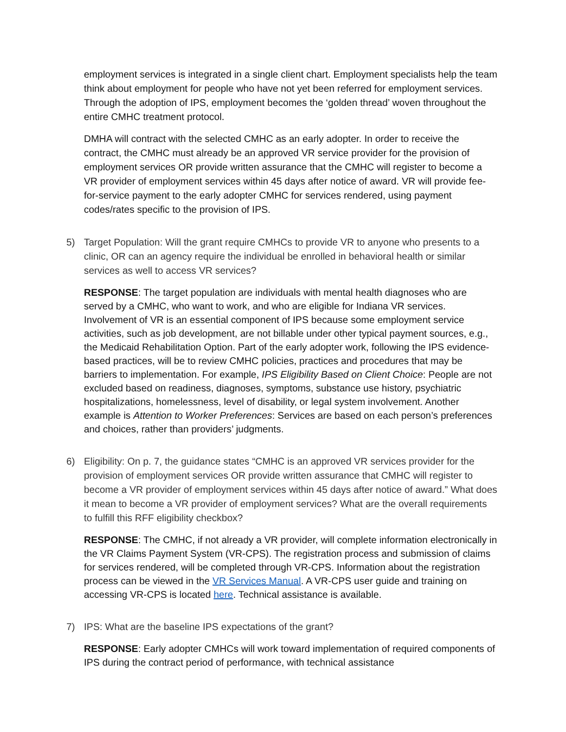employment services is integrated in a single client chart. Employment specialists help the team think about employment for people who have not yet been referred for employment services. Through the adoption of IPS, employment becomes the ‘golden thread’ woven throughout the entire CMHC treatment protocol.
DMHA will contract with the selected CMHC as an early adopter. In order to receive the contract, the CMHC must already be an approved VR service provider for the provision of employment services OR provide written assurance that the CMHC will register to become a VR provider of employment services within 45 days after notice of award. VR will provide fee-for-service payment to the early adopter CMHC for services rendered, using payment codes/rates specific to the provision of IPS.
5) Target Population: Will the grant require CMHCs to provide VR to anyone who presents to a clinic, OR can an agency require the individual be enrolled in behavioral health or similar services as well to access VR services?
RESPONSE: The target population are individuals with mental health diagnoses who are served by a CMHC, who want to work, and who are eligible for Indiana VR services. Involvement of VR is an essential component of IPS because some employment service activities, such as job development, are not billable under other typical payment sources, e.g., the Medicaid Rehabilitation Option. Part of the early adopter work, following the IPS evidence-based practices, will be to review CMHC policies, practices and procedures that may be barriers to implementation. For example, IPS Eligibility Based on Client Choice: People are not excluded based on readiness, diagnoses, symptoms, substance use history, psychiatric hospitalizations, homelessness, level of disability, or legal system involvement. Another example is Attention to Worker Preferences: Services are based on each person’s preferences and choices, rather than providers’ judgments.
6) Eligibility: On p. 7, the guidance states “CMHC is an approved VR services provider for the provision of employment services OR provide written assurance that CMHC will register to become a VR provider of employment services within 45 days after notice of award.” What does it mean to become a VR provider of employment services? What are the overall requirements to fulfill this RFF eligibility checkbox?
RESPONSE: The CMHC, if not already a VR provider, will complete information electronically in the VR Claims Payment System (VR-CPS). The registration process and submission of claims for services rendered, will be completed through VR-CPS. Information about the registration process can be viewed in the VR Services Manual. A VR-CPS user guide and training on accessing VR-CPS is located here. Technical assistance is available.
7) IPS: What are the baseline IPS expectations of the grant?
RESPONSE: Early adopter CMHCs will work toward implementation of required components of IPS during the contract period of performance, with technical assistance